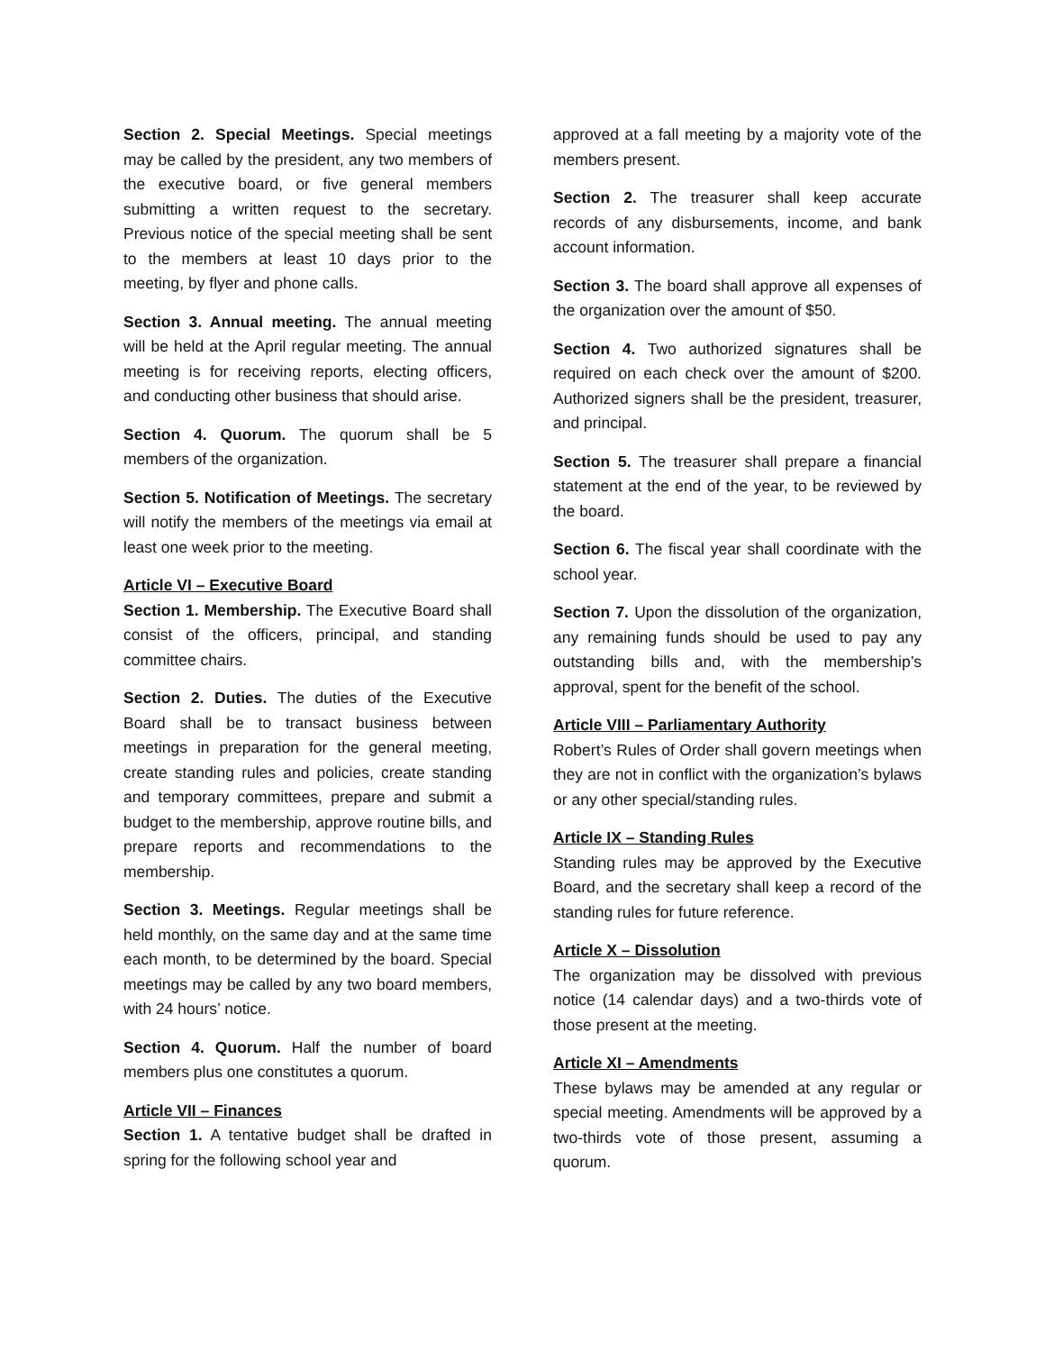Section 2. Special Meetings. Special meetings may be called by the president, any two members of the executive board, or five general members submitting a written request to the secretary. Previous notice of the special meeting shall be sent to the members at least 10 days prior to the meeting, by flyer and phone calls.
Section 3. Annual meeting. The annual meeting will be held at the April regular meeting. The annual meeting is for receiving reports, electing officers, and conducting other business that should arise.
Section 4. Quorum. The quorum shall be 5 members of the organization.
Section 5. Notification of Meetings. The secretary will notify the members of the meetings via email at least one week prior to the meeting.
Article VI – Executive Board
Section 1. Membership. The Executive Board shall consist of the officers, principal, and standing committee chairs.
Section 2. Duties. The duties of the Executive Board shall be to transact business between meetings in preparation for the general meeting, create standing rules and policies, create standing and temporary committees, prepare and submit a budget to the membership, approve routine bills, and prepare reports and recommendations to the membership.
Section 3. Meetings. Regular meetings shall be held monthly, on the same day and at the same time each month, to be determined by the board. Special meetings may be called by any two board members, with 24 hours’ notice.
Section 4. Quorum. Half the number of board members plus one constitutes a quorum.
Article VII – Finances
Section 1. A tentative budget shall be drafted in spring for the following school year and
approved at a fall meeting by a majority vote of the members present.
Section 2. The treasurer shall keep accurate records of any disbursements, income, and bank account information.
Section 3. The board shall approve all expenses of the organization over the amount of $50.
Section 4. Two authorized signatures shall be required on each check over the amount of $200. Authorized signers shall be the president, treasurer, and principal.
Section 5. The treasurer shall prepare a financial statement at the end of the year, to be reviewed by the board.
Section 6. The fiscal year shall coordinate with the school year.
Section 7. Upon the dissolution of the organization, any remaining funds should be used to pay any outstanding bills and, with the membership’s approval, spent for the benefit of the school.
Article VIII – Parliamentary Authority
Robert’s Rules of Order shall govern meetings when they are not in conflict with the organization’s bylaws or any other special/standing rules.
Article IX – Standing Rules
Standing rules may be approved by the Executive Board, and the secretary shall keep a record of the standing rules for future reference.
Article X – Dissolution
The organization may be dissolved with previous notice (14 calendar days) and a two-thirds vote of those present at the meeting.
Article XI – Amendments
These bylaws may be amended at any regular or special meeting. Amendments will be approved by a two-thirds vote of those present, assuming a quorum.